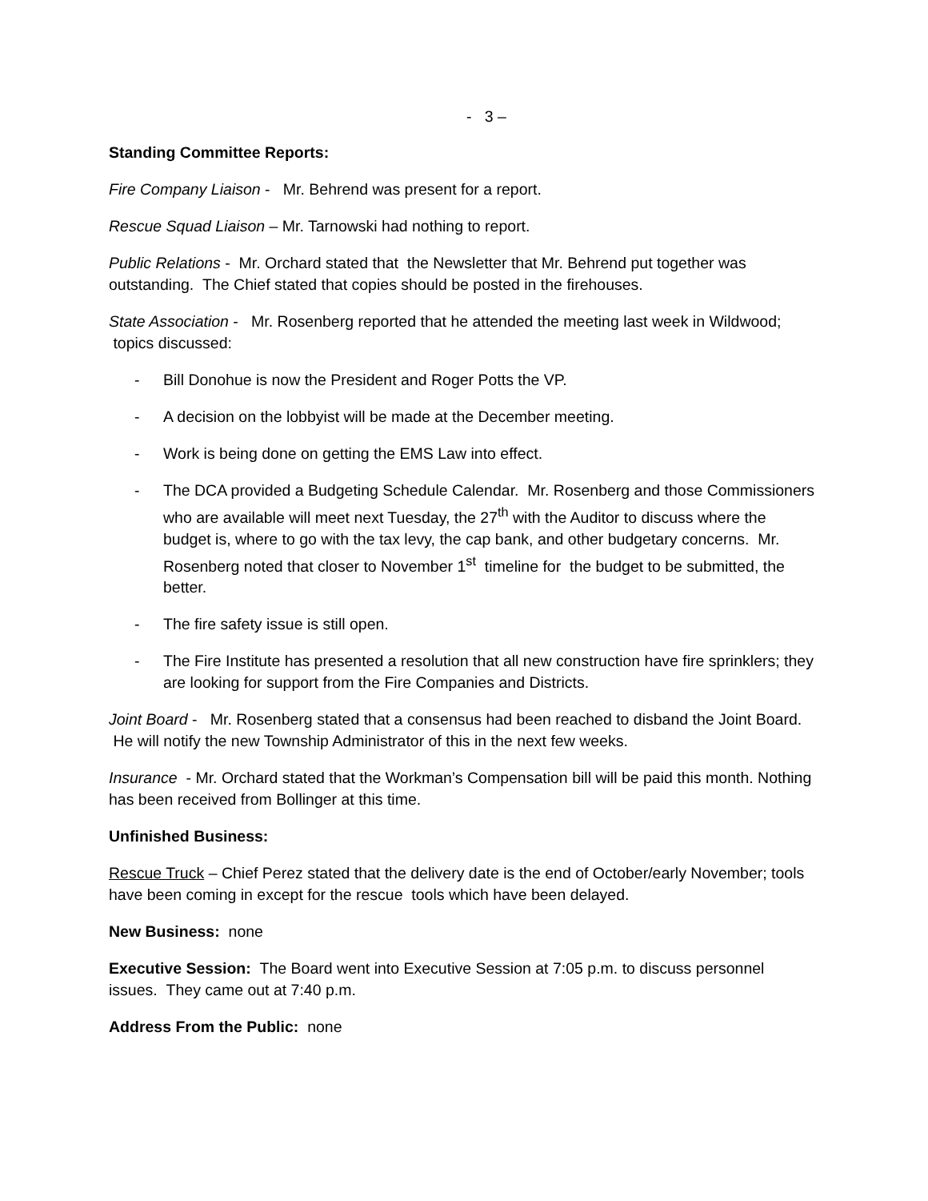- 3 –
Standing Committee Reports:
Fire Company Liaison - Mr. Behrend was present for a report.
Rescue Squad Liaison – Mr. Tarnowski had nothing to report.
Public Relations - Mr. Orchard stated that the Newsletter that Mr. Behrend put together was outstanding. The Chief stated that copies should be posted in the firehouses.
State Association - Mr. Rosenberg reported that he attended the meeting last week in Wildwood; topics discussed:
- Bill Donohue is now the President and Roger Potts the VP.
- A decision on the lobbyist will be made at the December meeting.
- Work is being done on getting the EMS Law into effect.
- The DCA provided a Budgeting Schedule Calendar. Mr. Rosenberg and those Commissioners who are available will meet next Tuesday, the 27<sup>th</sup> with the Auditor to discuss where the budget is, where to go with the tax levy, the cap bank, and other budgetary concerns. Mr. Rosenberg noted that closer to November 1<sup>st</sup> timeline for the budget to be submitted, the better.
- The fire safety issue is still open.
- The Fire Institute has presented a resolution that all new construction have fire sprinklers; they are looking for support from the Fire Companies and Districts.
Joint Board - Mr. Rosenberg stated that a consensus had been reached to disband the Joint Board. He will notify the new Township Administrator of this in the next few weeks.
Insurance - Mr. Orchard stated that the Workman’s Compensation bill will be paid this month. Nothing has been received from Bollinger at this time.
Unfinished Business:
Rescue Truck – Chief Perez stated that the delivery date is the end of October/early November; tools have been coming in except for the rescue tools which have been delayed.
New Business: none
Executive Session: The Board went into Executive Session at 7:05 p.m. to discuss personnel issues. They came out at 7:40 p.m.
Address From the Public: none